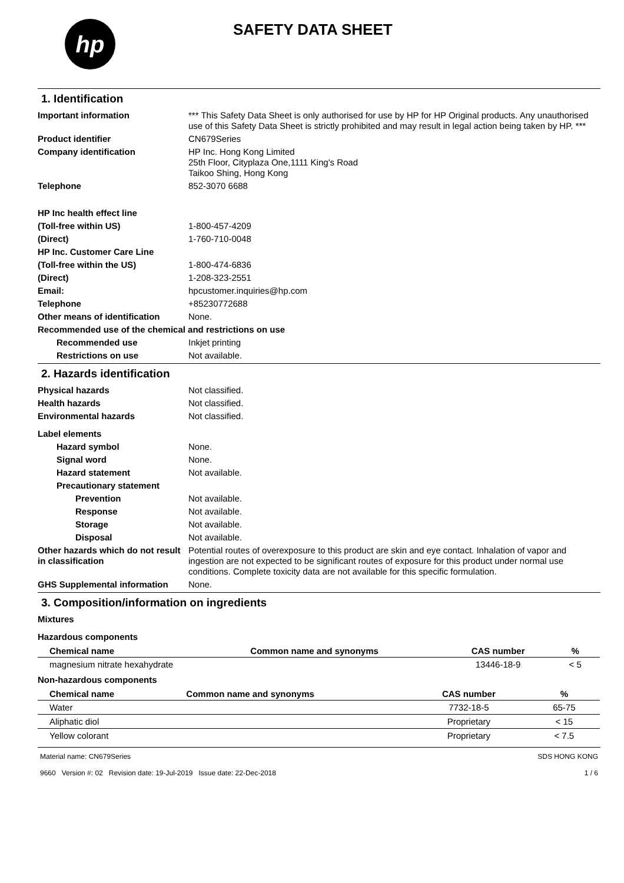hp
SAFETY DATA SHEET
1. Identification
Important information *** This Safety Data Sheet is only authorised for use by HP for HP Original products. Any unauthorised use of this Safety Data Sheet is strictly prohibited and may result in legal action being taken by HP. ***
Product identifier CN679Series
Company identification HP Inc. Hong Kong Limited
25th Floor, Cityplaza One,1111 King's Road
Taikoo Shing, Hong Kong
Telephone 852-3070 6688
HP Inc health effect line
(Toll-free within US) 1-800-457-4209
(Direct) 1-760-710-0048
HP Inc. Customer Care Line
(Toll-free within the US) 1-800-474-6836
(Direct) 1-208-323-2551
Email: hpcustomer.inquiries@hp.com
Telephone +85230772688
Other means of identification
None.
Recommended use of the chemical and restrictions on use
Recommended use Inkjet printing
Restrictions on use Not available.
2. Hazards identification
Physical hazards Not classified.
Health hazards Not classified.
Environmental hazards Not classified.
Label elements
Hazard symbol None.
Signal word None.
Hazard statement Not available.
Precautionary statement
Prevention Not available.
Response Not available.
Storage Not available.
Disposal Not available.
Other hazards which do not result in classification
Potential routes of overexposure to this product are skin and eye contact. Inhalation of vapor and ingestion are not expected to be significant routes of exposure for this product under normal use conditions. Complete toxicity data are not available for this specific formulation.
GHS Supplemental information None.
3. Composition/information on ingredients
Mixtures
Hazardous components
| Chemical name | Common name and synonyms | CAS number | % |
| --- | --- | --- | --- |
| magnesium nitrate hexahydrate | | 13446-18-9 | < 5 |
Non-hazardous components
| Chemical name | Common name and synonyms | CAS number | % |
| --- | --- | --- | --- |
| Water | | 7732-18-5 | 65-75 |
| Aliphatic diol | | Proprietary | < 15 |
| Yellow colorant | | Proprietary | < 7.5 |
Material name: CN679Series
9660 Version #: 02 Revision date: 19-Jul-2019 Issue date: 22-Dec-2018
SDS HONG KONG
1 / 6